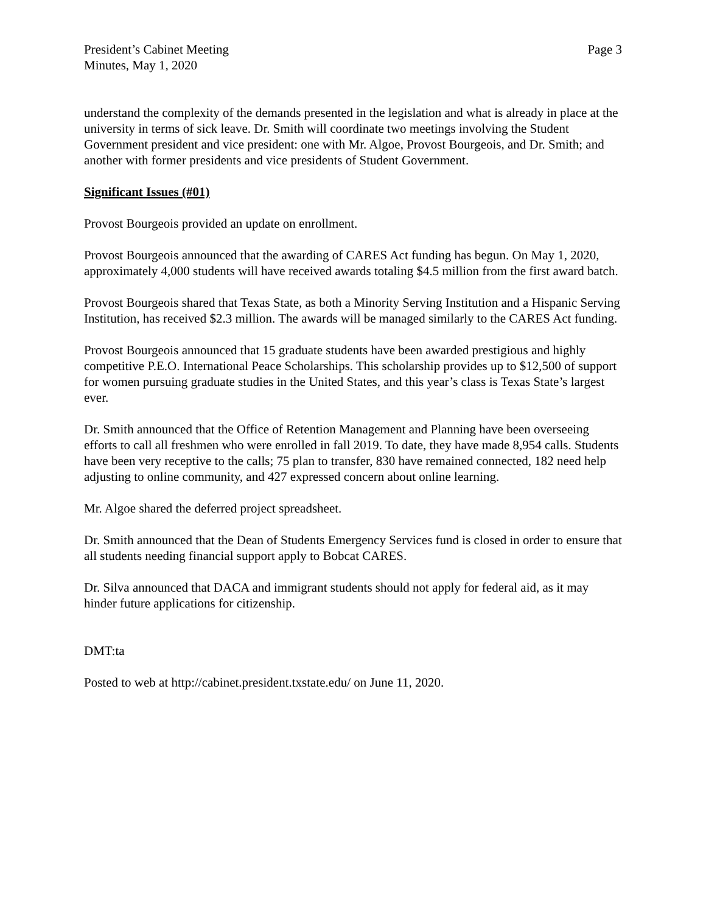President’s Cabinet Meeting
Minutes, May 1, 2020
Page 3
understand the complexity of the demands presented in the legislation and what is already in place at the university in terms of sick leave. Dr. Smith will coordinate two meetings involving the Student Government president and vice president: one with Mr. Algoe, Provost Bourgeois, and Dr. Smith; and another with former presidents and vice presidents of Student Government.
Significant Issues (#01)
Provost Bourgeois provided an update on enrollment.
Provost Bourgeois announced that the awarding of CARES Act funding has begun. On May 1, 2020, approximately 4,000 students will have received awards totaling $4.5 million from the first award batch.
Provost Bourgeois shared that Texas State, as both a Minority Serving Institution and a Hispanic Serving Institution, has received $2.3 million. The awards will be managed similarly to the CARES Act funding.
Provost Bourgeois announced that 15 graduate students have been awarded prestigious and highly competitive P.E.O. International Peace Scholarships. This scholarship provides up to $12,500 of support for women pursuing graduate studies in the United States, and this year’s class is Texas State’s largest ever.
Dr. Smith announced that the Office of Retention Management and Planning have been overseeing efforts to call all freshmen who were enrolled in fall 2019. To date, they have made 8,954 calls. Students have been very receptive to the calls; 75 plan to transfer, 830 have remained connected, 182 need help adjusting to online community, and 427 expressed concern about online learning.
Mr. Algoe shared the deferred project spreadsheet.
Dr. Smith announced that the Dean of Students Emergency Services fund is closed in order to ensure that all students needing financial support apply to Bobcat CARES.
Dr. Silva announced that DACA and immigrant students should not apply for federal aid, as it may hinder future applications for citizenship.
DMT:ta
Posted to web at http://cabinet.president.txstate.edu/ on June 11, 2020.